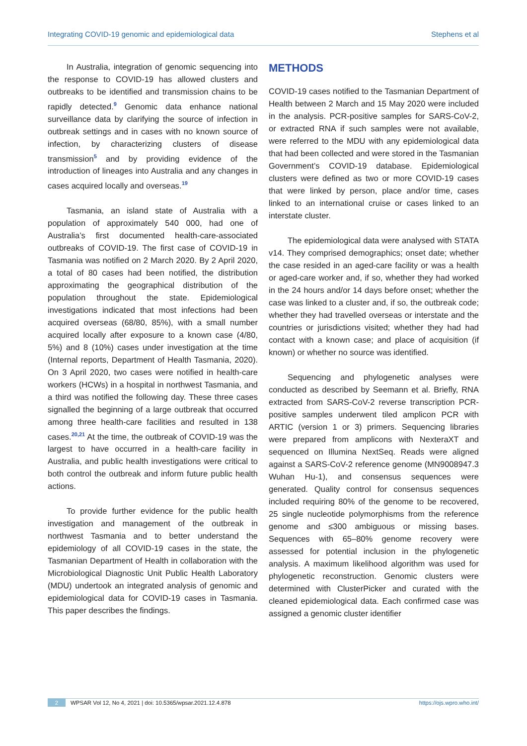Integrating COVID-19 genomic and epidemiological data Stephens et al
In Australia, integration of genomic sequencing into the response to COVID-19 has allowed clusters and outbreaks to be identified and transmission chains to be rapidly detected.<sup>9</sup> Genomic data enhance national surveillance data by clarifying the source of infection in outbreak settings and in cases with no known source of infection, by characterizing clusters of disease transmission<sup>5</sup> and by providing evidence of the introduction of lineages into Australia and any changes in cases acquired locally and overseas.<sup>19</sup>
Tasmania, an island state of Australia with a population of approximately 540 000, had one of Australia’s first documented health-care-associated outbreaks of COVID-19. The first case of COVID-19 in Tasmania was notified on 2 March 2020. By 2 April 2020, a total of 80 cases had been notified, the distribution approximating the geographical distribution of the population throughout the state. Epidemiological investigations indicated that most infections had been acquired overseas (68/80, 85%), with a small number acquired locally after exposure to a known case (4/80, 5%) and 8 (10%) cases under investigation at the time (Internal reports, Department of Health Tasmania, 2020). On 3 April 2020, two cases were notified in health-care workers (HCWs) in a hospital in northwest Tasmania, and a third was notified the following day. These three cases signalled the beginning of a large outbreak that occurred among three health-care facilities and resulted in 138 cases.<sup>20,21</sup> At the time, the outbreak of COVID-19 was the largest to have occurred in a health-care facility in Australia, and public health investigations were critical to both control the outbreak and inform future public health actions.
To provide further evidence for the public health investigation and management of the outbreak in northwest Tasmania and to better understand the epidemiology of all COVID-19 cases in the state, the Tasmanian Department of Health in collaboration with the Microbiological Diagnostic Unit Public Health Laboratory (MDU) undertook an integrated analysis of genomic and epidemiological data for COVID-19 cases in Tasmania. This paper describes the findings.
METHODS
COVID-19 cases notified to the Tasmanian Department of Health between 2 March and 15 May 2020 were included in the analysis. PCR-positive samples for SARS-CoV-2, or extracted RNA if such samples were not available, were referred to the MDU with any epidemiological data that had been collected and were stored in the Tasmanian Government’s COVID-19 database. Epidemiological clusters were defined as two or more COVID-19 cases that were linked by person, place and/or time, cases linked to an international cruise or cases linked to an interstate cluster.
The epidemiological data were analysed with STATA v14. They comprised demographics; onset date; whether the case resided in an aged-care facility or was a health or aged-care worker and, if so, whether they had worked in the 24 hours and/or 14 days before onset; whether the case was linked to a cluster and, if so, the outbreak code; whether they had travelled overseas or interstate and the countries or jurisdictions visited; whether they had had contact with a known case; and place of acquisition (if known) or whether no source was identified.
Sequencing and phylogenetic analyses were conducted as described by Seemann et al. Briefly, RNA extracted from SARS-CoV-2 reverse transcription PCR-positive samples underwent tiled amplicon PCR with ARTIC (version 1 or 3) primers. Sequencing libraries were prepared from amplicons with NexteraXT and sequenced on Illumina NextSeq. Reads were aligned against a SARS-CoV-2 reference genome (MN9008947.3 Wuhan Hu-1), and consensus sequences were generated. Quality control for consensus sequences included requiring 80% of the genome to be recovered, 25 single nucleotide polymorphisms from the reference genome and ≤300 ambiguous or missing bases. Sequences with 65–80% genome recovery were assessed for potential inclusion in the phylogenetic analysis. A maximum likelihood algorithm was used for phylogenetic reconstruction. Genomic clusters were determined with ClusterPicker and curated with the cleaned epidemiological data. Each confirmed case was assigned a genomic cluster identifier
2 WPSAR Vol 12, No 4, 2021 | doi: 10.5365/wpsar.2021.12.4.878 https://ojs.wpro.who.int/